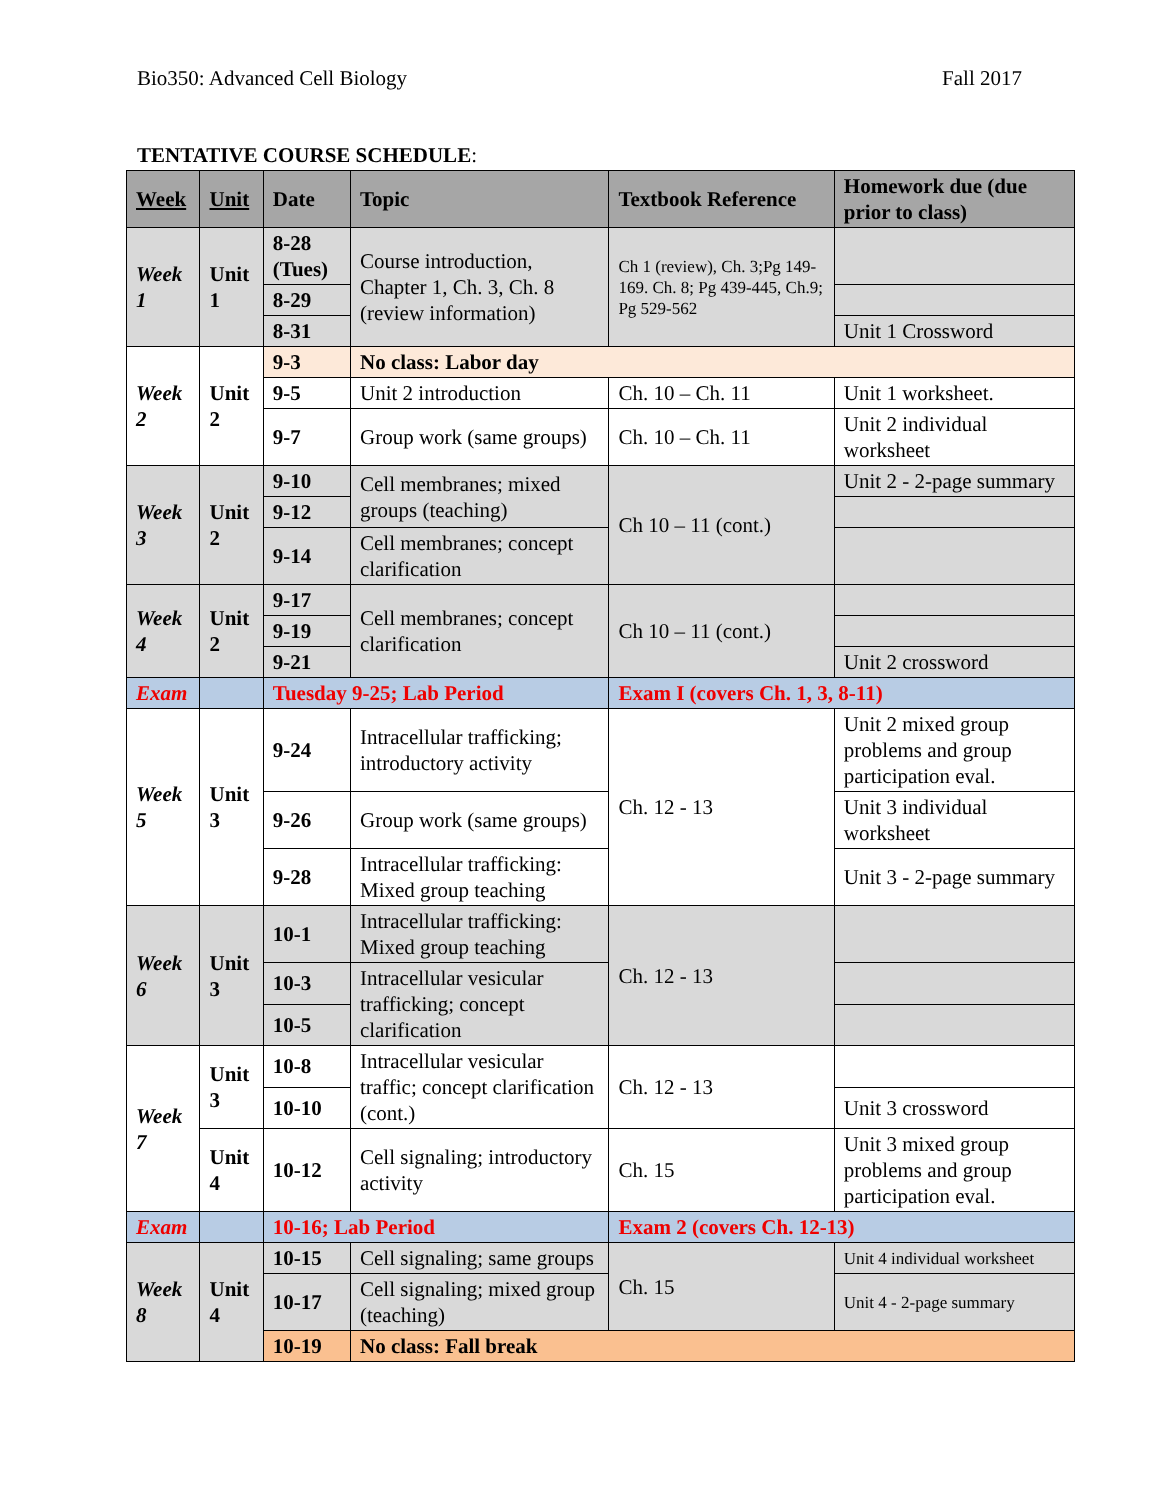Bio350: Advanced Cell Biology Fall 2017
TENTATIVE COURSE SCHEDULE:
| Week | Unit | Date | Topic | Textbook Reference | Homework due (due prior to class) |
| --- | --- | --- | --- | --- | --- |
| Week 1 | Unit 1 | 8-28 (Tues) | Course introduction, Chapter 1, Ch. 3, Ch. 8 (review information) | Ch 1 (review), Ch. 3;Pg 149-169. Ch. 8; Pg 439-445, Ch.9; Pg 529-562 | |
| | | 8-29 | | | |
| | | 8-31 | | | Unit 1 Crossword |
| Week 2 | Unit 2 | 9-3 | No class: Labor day | | |
| | | 9-5 | Unit 2 introduction | Ch. 10 – Ch. 11 | Unit 1 worksheet. |
| | | 9-7 | Group work (same groups) | Ch. 10 – Ch. 11 | Unit 2 individual worksheet |
| Week 3 | Unit 2 | 9-10 | Cell membranes; mixed groups (teaching) | Ch 10 – 11 (cont.) | Unit 2 - 2-page summary |
| | | 9-12 | | | |
| | | 9-14 | Cell membranes; concept clarification | | |
| Week 4 | Unit 2 | 9-17 | Cell membranes; concept clarification | Ch 10 – 11 (cont.) | |
| | | 9-19 | | | |
| | | 9-21 | | | Unit 2 crossword |
| Exam | | Tuesday 9-25; Lab Period | | Exam I (covers Ch. 1, 3, 8-11) | |
| Week 5 | Unit 3 | 9-24 | Intracellular trafficking; introductory activity | Ch. 12 - 13 | Unit 2 mixed group problems and group participation eval. |
| | | 9-26 | Group work (same groups) | | Unit 3 individual worksheet |
| | | 9-28 | Intracellular trafficking: Mixed group teaching | | Unit 3 - 2-page summary |
| Week 6 | Unit 3 | 10-1 | Intracellular trafficking: Mixed group teaching | Ch. 12 - 13 | |
| | | 10-3 | Intracellular vesicular trafficking; concept clarification | | |
| | | 10-5 | | | |
| Week 7 | Unit 3 | 10-8 | Intracellular vesicular traffic; concept clarification (cont.) | Ch. 12 - 13 | |
| | | 10-10 | | | Unit 3 crossword |
| | Unit 4 | 10-12 | Cell signaling; introductory activity | Ch. 15 | Unit 3 mixed group problems and group participation eval. |
| Exam | | 10-16; Lab Period | | Exam 2 (covers Ch. 12-13) | |
| Week 8 | Unit 4 | 10-15 | Cell signaling; same groups | Ch. 15 | Unit 4 individual worksheet |
| | | 10-17 | Cell signaling; mixed group (teaching) | | Unit 4 - 2-page summary |
| | | 10-19 | No class: Fall break | | |